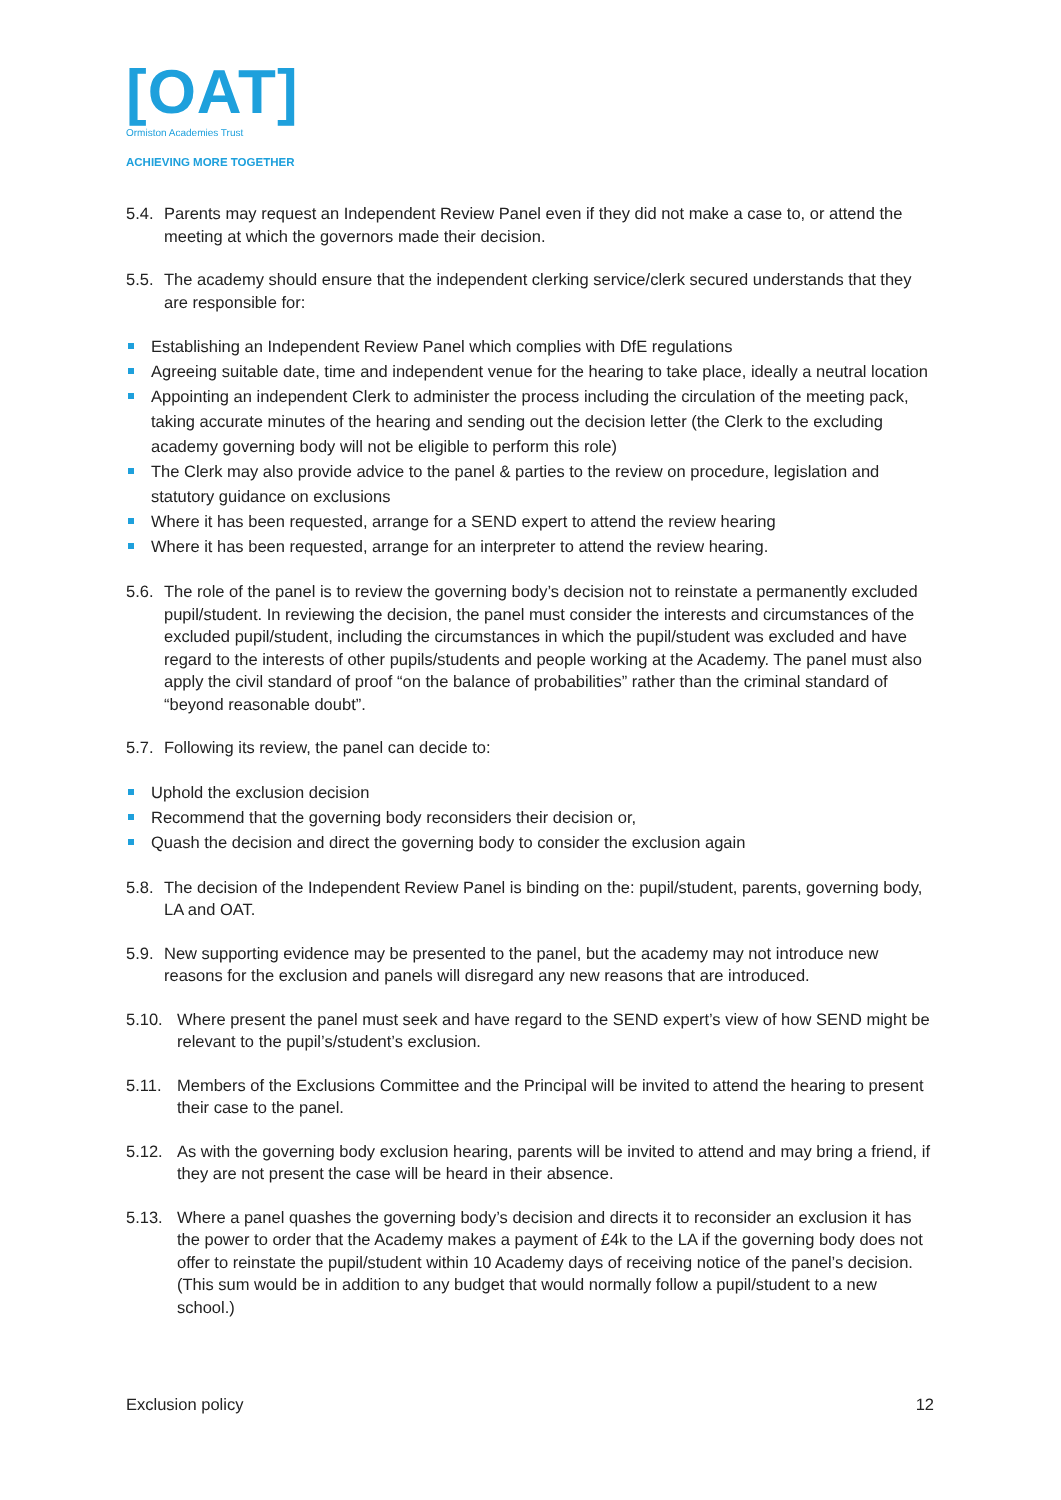[OAT]
Ormiston Academies Trust
ACHIEVING MORE TOGETHER
5.4. Parents may request an Independent Review Panel even if they did not make a case to, or attend the meeting at which the governors made their decision.
5.5. The academy should ensure that the independent clerking service/clerk secured understands that they are responsible for:
Establishing an Independent Review Panel which complies with DfE regulations
Agreeing suitable date, time and independent venue for the hearing to take place, ideally a neutral location
Appointing an independent Clerk to administer the process including the circulation of the meeting pack, taking accurate minutes of the hearing and sending out the decision letter (the Clerk to the excluding academy governing body will not be eligible to perform this role)
The Clerk may also provide advice to the panel & parties to the review on procedure, legislation and statutory guidance on exclusions
Where it has been requested, arrange for a SEND expert to attend the review hearing
Where it has been requested, arrange for an interpreter to attend the review hearing.
5.6. The role of the panel is to review the governing body’s decision not to reinstate a permanently excluded pupil/student. In reviewing the decision, the panel must consider the interests and circumstances of the excluded pupil/student, including the circumstances in which the pupil/student was excluded and have regard to the interests of other pupils/students and people working at the Academy. The panel must also apply the civil standard of proof “on the balance of probabilities” rather than the criminal standard of “beyond reasonable doubt”.
5.7. Following its review, the panel can decide to:
Uphold the exclusion decision
Recommend that the governing body reconsiders their decision or,
Quash the decision and direct the governing body to consider the exclusion again
5.8. The decision of the Independent Review Panel is binding on the: pupil/student, parents, governing body, LA and OAT.
5.9. New supporting evidence may be presented to the panel, but the academy may not introduce new reasons for the exclusion and panels will disregard any new reasons that are introduced.
5.10. Where present the panel must seek and have regard to the SEND expert’s view of how SEND might be relevant to the pupil’s/student’s exclusion.
5.11. Members of the Exclusions Committee and the Principal will be invited to attend the hearing to present their case to the panel.
5.12. As with the governing body exclusion hearing, parents will be invited to attend and may bring a friend, if they are not present the case will be heard in their absence.
5.13. Where a panel quashes the governing body’s decision and directs it to reconsider an exclusion it has the power to order that the Academy makes a payment of £4k to the LA if the governing body does not offer to reinstate the pupil/student within 10 Academy days of receiving notice of the panel’s decision. (This sum would be in addition to any budget that would normally follow a pupil/student to a new school.)
Exclusion policy 12